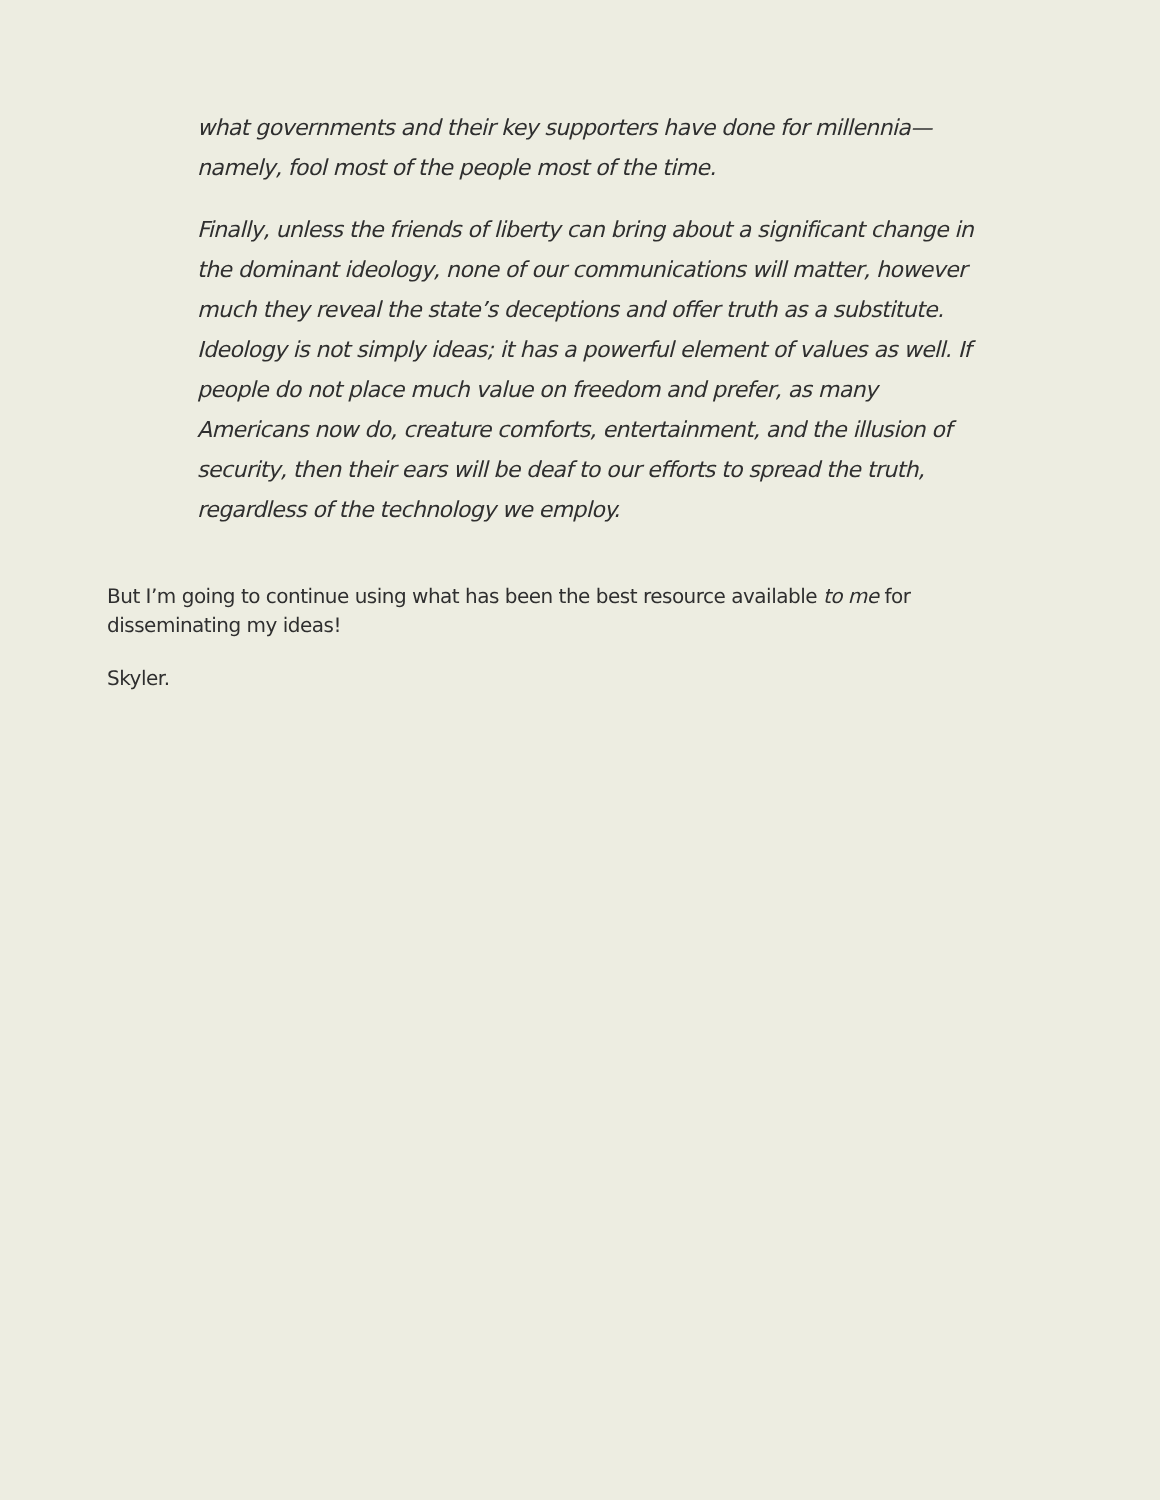what governments and their key supporters have done for millennia—namely, fool most of the people most of the time.
Finally, unless the friends of liberty can bring about a significant change in the dominant ideology, none of our communications will matter, however much they reveal the state’s deceptions and offer truth as a substitute. Ideology is not simply ideas; it has a powerful element of values as well. If people do not place much value on freedom and prefer, as many Americans now do, creature comforts, entertainment, and the illusion of security, then their ears will be deaf to our efforts to spread the truth, regardless of the technology we employ.
But I’m going to continue using what has been the best resource available to me for disseminating my ideas!
Skyler.